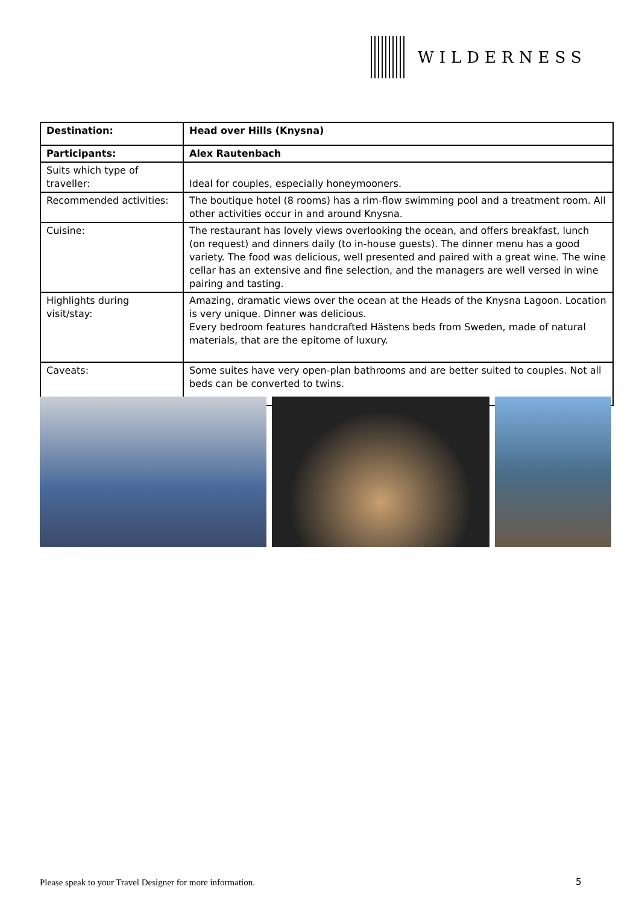WILDERNESS
| Destination: | Head over Hills (Knysna) |
| Participants: | Alex Rautenbach |
| Suits which type of traveller: | Ideal for couples, especially honeymooners. |
| Recommended activities: | The boutique hotel (8 rooms) has a rim-flow swimming pool and a treatment room. All other activities occur in and around Knysna. |
| Cuisine: | The restaurant has lovely views overlooking the ocean, and offers breakfast, lunch (on request) and dinners daily (to in-house guests). The dinner menu has a good variety. The food was delicious, well presented and paired with a great wine. The wine cellar has an extensive and fine selection, and the managers are well versed in wine pairing and tasting. |
| Highlights during visit/stay: | Amazing, dramatic views over the ocean at the Heads of the Knysna Lagoon. Location is very unique. Dinner was delicious. Every bedroom features handcrafted Hästens beds from Sweden, made of natural materials, that are the epitome of luxury. |
| Caveats: | Some suites have very open-plan bathrooms and are better suited to couples. Not all beds can be converted to twins. |
Please speak to your Travel Designer for more information.
5